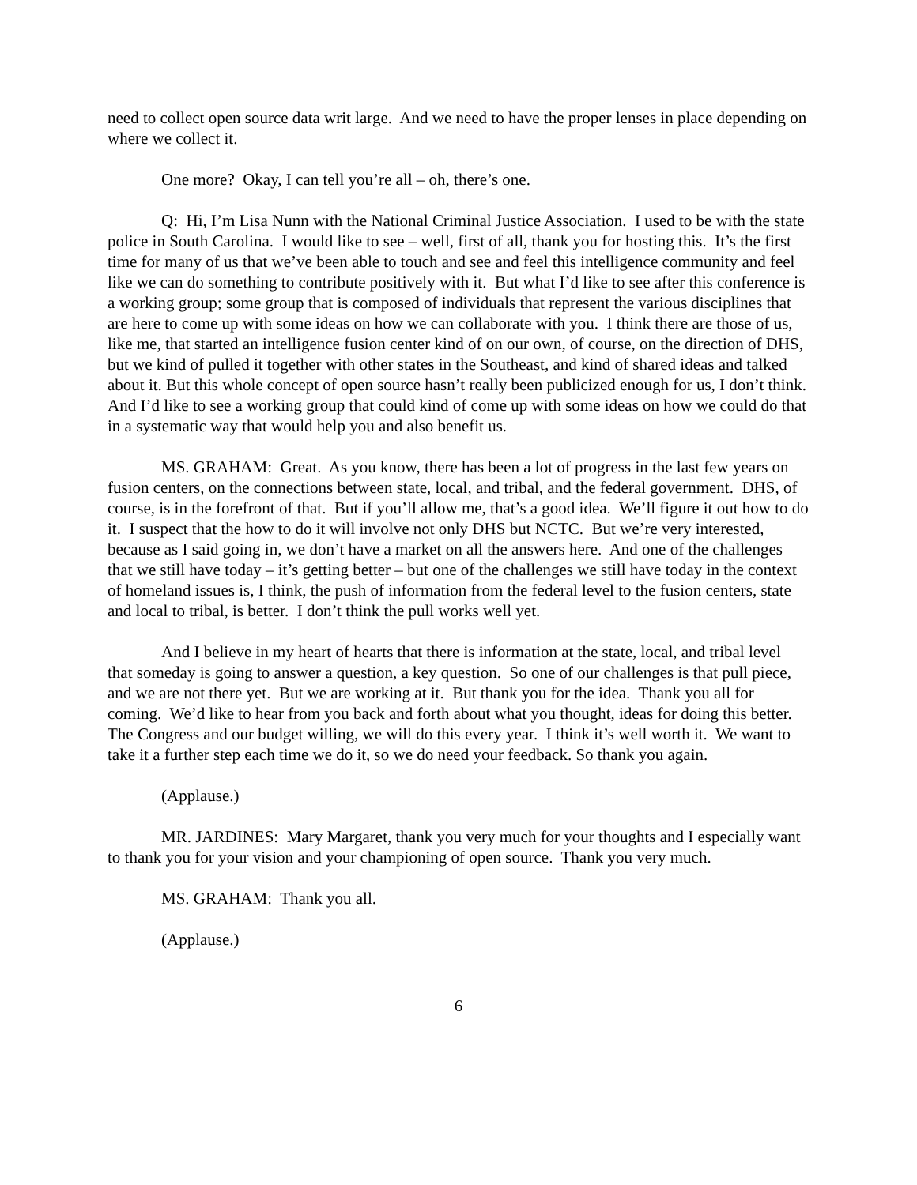need to collect open source data writ large. And we need to have the proper lenses in place depending on where we collect it.
One more? Okay, I can tell you’re all – oh, there’s one.
Q: Hi, I’m Lisa Nunn with the National Criminal Justice Association. I used to be with the state police in South Carolina. I would like to see – well, first of all, thank you for hosting this. It’s the first time for many of us that we’ve been able to touch and see and feel this intelligence community and feel like we can do something to contribute positively with it. But what I’d like to see after this conference is a working group; some group that is composed of individuals that represent the various disciplines that are here to come up with some ideas on how we can collaborate with you. I think there are those of us, like me, that started an intelligence fusion center kind of on our own, of course, on the direction of DHS, but we kind of pulled it together with other states in the Southeast, and kind of shared ideas and talked about it. But this whole concept of open source hasn’t really been publicized enough for us, I don’t think. And I’d like to see a working group that could kind of come up with some ideas on how we could do that in a systematic way that would help you and also benefit us.
MS. GRAHAM: Great. As you know, there has been a lot of progress in the last few years on fusion centers, on the connections between state, local, and tribal, and the federal government. DHS, of course, is in the forefront of that. But if you’ll allow me, that’s a good idea. We’ll figure it out how to do it. I suspect that the how to do it will involve not only DHS but NCTC. But we’re very interested, because as I said going in, we don’t have a market on all the answers here. And one of the challenges that we still have today – it’s getting better – but one of the challenges we still have today in the context of homeland issues is, I think, the push of information from the federal level to the fusion centers, state and local to tribal, is better. I don’t think the pull works well yet.
And I believe in my heart of hearts that there is information at the state, local, and tribal level that someday is going to answer a question, a key question. So one of our challenges is that pull piece, and we are not there yet. But we are working at it. But thank you for the idea. Thank you all for coming. We’d like to hear from you back and forth about what you thought, ideas for doing this better. The Congress and our budget willing, we will do this every year. I think it’s well worth it. We want to take it a further step each time we do it, so we do need your feedback. So thank you again.
(Applause.)
MR. JARDINES: Mary Margaret, thank you very much for your thoughts and I especially want to thank you for your vision and your championing of open source. Thank you very much.
MS. GRAHAM: Thank you all.
(Applause.)
6